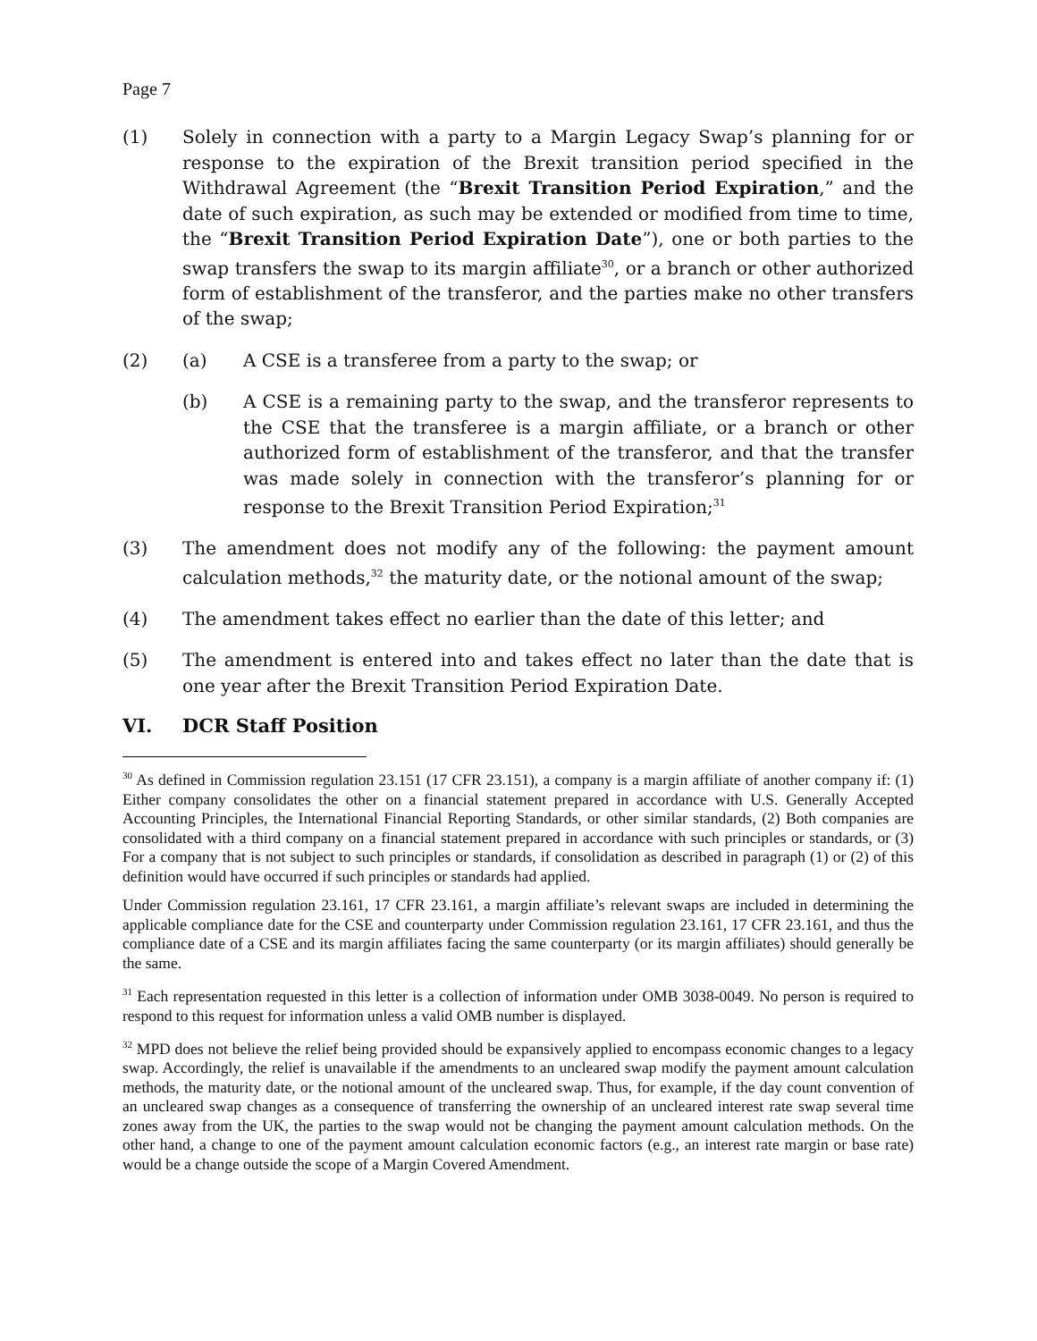Page 7
(1) Solely in connection with a party to a Margin Legacy Swap’s planning for or response to the expiration of the Brexit transition period specified in the Withdrawal Agreement (the “Brexit Transition Period Expiration,” and the date of such expiration, as such may be extended or modified from time to time, the “Brexit Transition Period Expiration Date”), one or both parties to the swap transfers the swap to its margin affiliate<sup>30</sup>, or a branch or other authorized form of establishment of the transferor, and the parties make no other transfers of the swap;
(2) (a) A CSE is a transferee from a party to the swap; or
(b) A CSE is a remaining party to the swap, and the transferor represents to the CSE that the transferee is a margin affiliate, or a branch or other authorized form of establishment of the transferor, and that the transfer was made solely in connection with the transferor’s planning for or response to the Brexit Transition Period Expiration;<sup>31</sup>
(3) The amendment does not modify any of the following: the payment amount calculation methods,<sup>32</sup> the maturity date, or the notional amount of the swap;
(4) The amendment takes effect no earlier than the date of this letter; and
(5) The amendment is entered into and takes effect no later than the date that is one year after the Brexit Transition Period Expiration Date.
VI. DCR Staff Position
<sup>30</sup> As defined in Commission regulation 23.151 (17 CFR 23.151), a company is a margin affiliate of another company if: (1) Either company consolidates the other on a financial statement prepared in accordance with U.S. Generally Accepted Accounting Principles, the International Financial Reporting Standards, or other similar standards, (2) Both companies are consolidated with a third company on a financial statement prepared in accordance with such principles or standards, or (3) For a company that is not subject to such principles or standards, if consolidation as described in paragraph (1) or (2) of this definition would have occurred if such principles or standards had applied.
Under Commission regulation 23.161, 17 CFR 23.161, a margin affiliate’s relevant swaps are included in determining the applicable compliance date for the CSE and counterparty under Commission regulation 23.161, 17 CFR 23.161, and thus the compliance date of a CSE and its margin affiliates facing the same counterparty (or its margin affiliates) should generally be the same.
<sup>31</sup> Each representation requested in this letter is a collection of information under OMB 3038-0049. No person is required to respond to this request for information unless a valid OMB number is displayed.
<sup>32</sup> MPD does not believe the relief being provided should be expansively applied to encompass economic changes to a legacy swap. Accordingly, the relief is unavailable if the amendments to an uncleared swap modify the payment amount calculation methods, the maturity date, or the notional amount of the uncleared swap. Thus, for example, if the day count convention of an uncleared swap changes as a consequence of transferring the ownership of an uncleared interest rate swap several time zones away from the UK, the parties to the swap would not be changing the payment amount calculation methods. On the other hand, a change to one of the payment amount calculation economic factors (e.g., an interest rate margin or base rate) would be a change outside the scope of a Margin Covered Amendment.